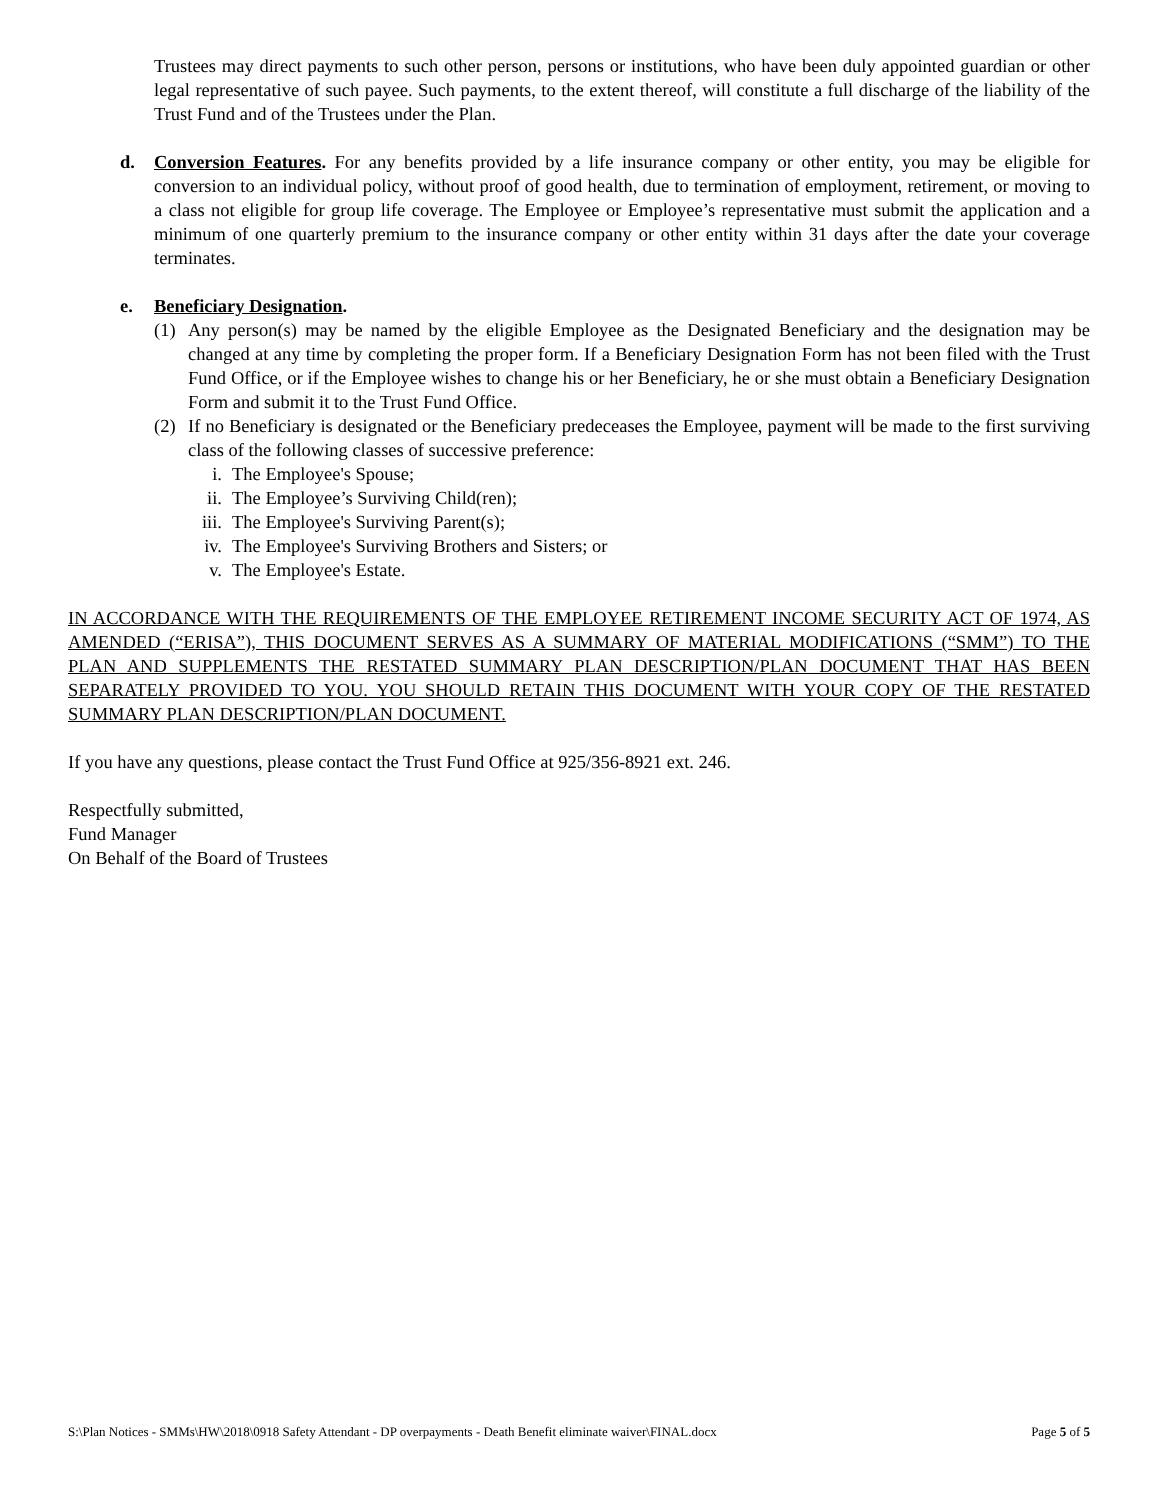Trustees may direct payments to such other person, persons or institutions, who have been duly appointed guardian or other legal representative of such payee. Such payments, to the extent thereof, will constitute a full discharge of the liability of the Trust Fund and of the Trustees under the Plan.
d. Conversion Features. For any benefits provided by a life insurance company or other entity, you may be eligible for conversion to an individual policy, without proof of good health, due to termination of employment, retirement, or moving to a class not eligible for group life coverage. The Employee or Employee’s representative must submit the application and a minimum of one quarterly premium to the insurance company or other entity within 31 days after the date your coverage terminates.
e. Beneficiary Designation.
(1) Any person(s) may be named by the eligible Employee as the Designated Beneficiary and the designation may be changed at any time by completing the proper form. If a Beneficiary Designation Form has not been filed with the Trust Fund Office, or if the Employee wishes to change his or her Beneficiary, he or she must obtain a Beneficiary Designation Form and submit it to the Trust Fund Office.
(2) If no Beneficiary is designated or the Beneficiary predeceases the Employee, payment will be made to the first surviving class of the following classes of successive preference:
i. The Employee's Spouse;
ii. The Employee’s Surviving Child(ren);
iii. The Employee's Surviving Parent(s);
iv. The Employee's Surviving Brothers and Sisters; or
v. The Employee's Estate.
IN ACCORDANCE WITH THE REQUIREMENTS OF THE EMPLOYEE RETIREMENT INCOME SECURITY ACT OF 1974, AS AMENDED (“ERISA”), THIS DOCUMENT SERVES AS A SUMMARY OF MATERIAL MODIFICATIONS (“SMM”) TO THE PLAN AND SUPPLEMENTS THE RESTATED SUMMARY PLAN DESCRIPTION/PLAN DOCUMENT THAT HAS BEEN SEPARATELY PROVIDED TO YOU. YOU SHOULD RETAIN THIS DOCUMENT WITH YOUR COPY OF THE RESTATED SUMMARY PLAN DESCRIPTION/PLAN DOCUMENT.
If you have any questions, please contact the Trust Fund Office at 925/356-8921 ext. 246.
Respectfully submitted,
Fund Manager
On Behalf of the Board of Trustees
S:\Plan Notices - SMMs\HW\2018\0918 Safety Attendant - DP overpayments - Death Benefit eliminate waiver\FINAL.docx Page 5 of 5